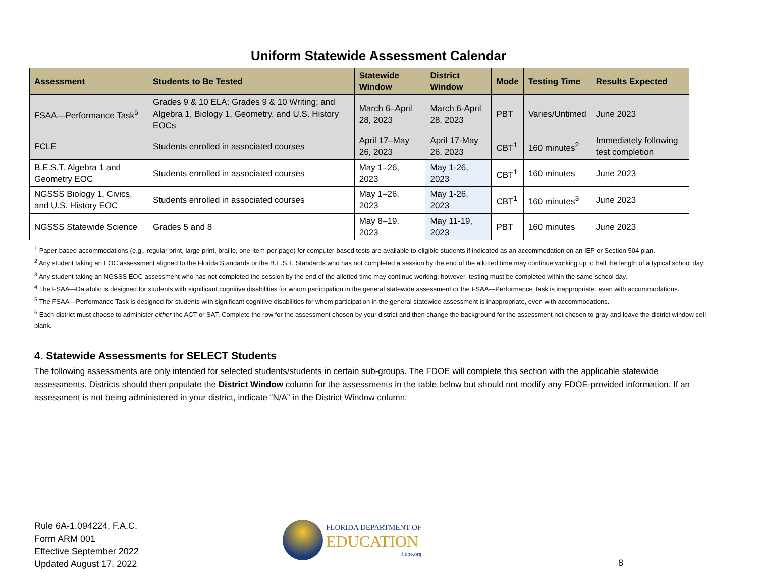Uniform Statewide Assessment Calendar
| Assessment | Students to Be Tested | Statewide Window | District Window | Mode | Testing Time | Results Expected |
| --- | --- | --- | --- | --- | --- | --- |
| FSAA—Performance Task<sup>5</sup> | Grades 9 & 10 ELA; Grades 9 & 10 Writing; and Algebra 1, Biology 1, Geometry, and U.S. History EOCs | March 6–April 28, 2023 | March 6-April 28, 2023 | PBT | Varies/Untimed | June 2023 |
| FCLE | Students enrolled in associated courses | April 17–May 26, 2023 | April 17-May 26, 2023 | CBT<sup>1</sup> | 160 minutes<sup>2</sup> | Immediately following test completion |
| B.E.S.T. Algebra 1 and Geometry EOC | Students enrolled in associated courses | May 1–26, 2023 | May 1-26, 2023 | CBT<sup>1</sup> | 160 minutes | June 2023 |
| NGSSS Biology 1, Civics, and U.S. History EOC | Students enrolled in associated courses | May 1–26, 2023 | May 1-26, 2023 | CBT<sup>1</sup> | 160 minutes<sup>3</sup> | June 2023 |
| NGSSS Statewide Science | Grades 5 and 8 | May 8–19, 2023 | May 11-19, 2023 | PBT | 160 minutes | June 2023 |
<sup>1</sup> Paper-based accommodations (e.g., regular print, large print, braille, one-item-per-page) for computer-based tests are available to eligible students if indicated as an accommodation on an IEP or Section 504 plan.
<sup>2</sup> Any student taking an EOC assessment aligned to the Florida Standards or the B.E.S.T. Standards who has not completed a session by the end of the allotted time may continue working up to half the length of a typical school day.
<sup>3</sup> Any student taking an NGSSS EOC assessment who has not completed the session by the end of the allotted time may continue working; however, testing must be completed within the same school day.
<sup>4</sup> The FSAA—Datafolio is designed for students with significant cognitive disabilities for whom participation in the general statewide assessment or the FSAA—Performance Task is inappropriate, even with accommodations.
<sup>5</sup> The FSAA—Performance Task is designed for students with significant cognitive disabilities for whom participation in the general statewide assessment is inappropriate, even with accommodations.
<sup>6</sup> Each district must choose to administer either the ACT or SAT. Complete the row for the assessment chosen by your district and then change the background for the assessment not chosen to gray and leave the district window cell blank.
4. Statewide Assessments for SELECT Students
The following assessments are only intended for selected students/students in certain sub-groups. The FDOE will complete this section with the applicable statewide assessments. Districts should then populate the District Window column for the assessments in the table below but should not modify any FDOE-provided information. If an assessment is not being administered in your district, indicate “N/A” in the District Window column.
Rule 6A-1.094224, F.A.C.
Form ARM 001
Effective September 2022
Updated August 17, 2022
FLORIDA DEPARTMENT OF
EDUCATION
fldoe.org
8